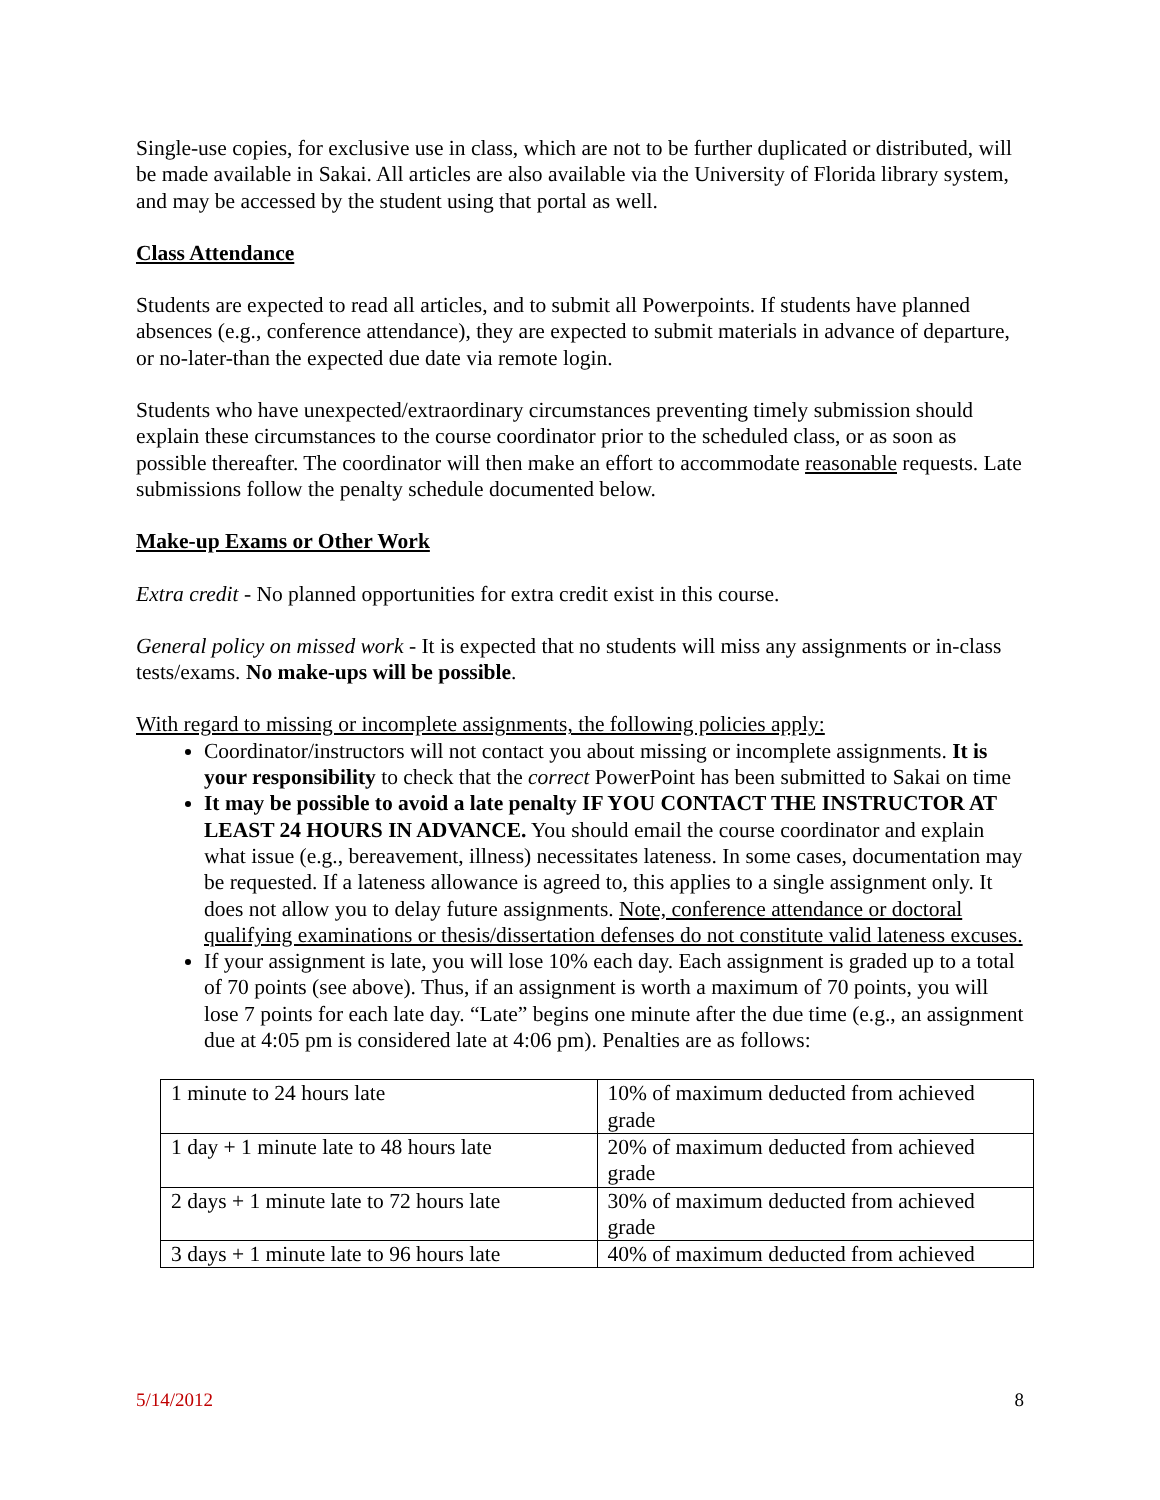Single-use copies, for exclusive use in class, which are not to be further duplicated or distributed, will be made available in Sakai. All articles are also available via the University of Florida library system, and may be accessed by the student using that portal as well.
Class Attendance
Students are expected to read all articles, and to submit all Powerpoints. If students have planned absences (e.g., conference attendance), they are expected to submit materials in advance of departure, or no-later-than the expected due date via remote login.
Students who have unexpected/extraordinary circumstances preventing timely submission should explain these circumstances to the course coordinator prior to the scheduled class, or as soon as possible thereafter. The coordinator will then make an effort to accommodate reasonable requests. Late submissions follow the penalty schedule documented below.
Make-up Exams or Other Work
Extra credit - No planned opportunities for extra credit exist in this course.
General policy on missed work - It is expected that no students will miss any assignments or in-class tests/exams. No make-ups will be possible.
With regard to missing or incomplete assignments, the following policies apply:
Coordinator/instructors will not contact you about missing or incomplete assignments. It is your responsibility to check that the correct PowerPoint has been submitted to Sakai on time
It may be possible to avoid a late penalty IF YOU CONTACT THE INSTRUCTOR AT LEAST 24 HOURS IN ADVANCE. You should email the course coordinator and explain what issue (e.g., bereavement, illness) necessitates lateness. In some cases, documentation may be requested. If a lateness allowance is agreed to, this applies to a single assignment only. It does not allow you to delay future assignments. Note, conference attendance or doctoral qualifying examinations or thesis/dissertation defenses do not constitute valid lateness excuses.
If your assignment is late, you will lose 10% each day. Each assignment is graded up to a total of 70 points (see above). Thus, if an assignment is worth a maximum of 70 points, you will lose 7 points for each late day. “Late” begins one minute after the due time (e.g., an assignment due at 4:05 pm is considered late at 4:06 pm). Penalties are as follows:
| 1 minute to 24 hours late | 10% of maximum deducted from achieved grade |
| 1 day + 1 minute late to 48 hours late | 20% of maximum deducted from achieved grade |
| 2 days + 1 minute late to 72 hours late | 30% of maximum deducted from achieved grade |
| 3 days + 1 minute late to 96 hours late | 40% of maximum deducted from achieved |
5/14/2012 8